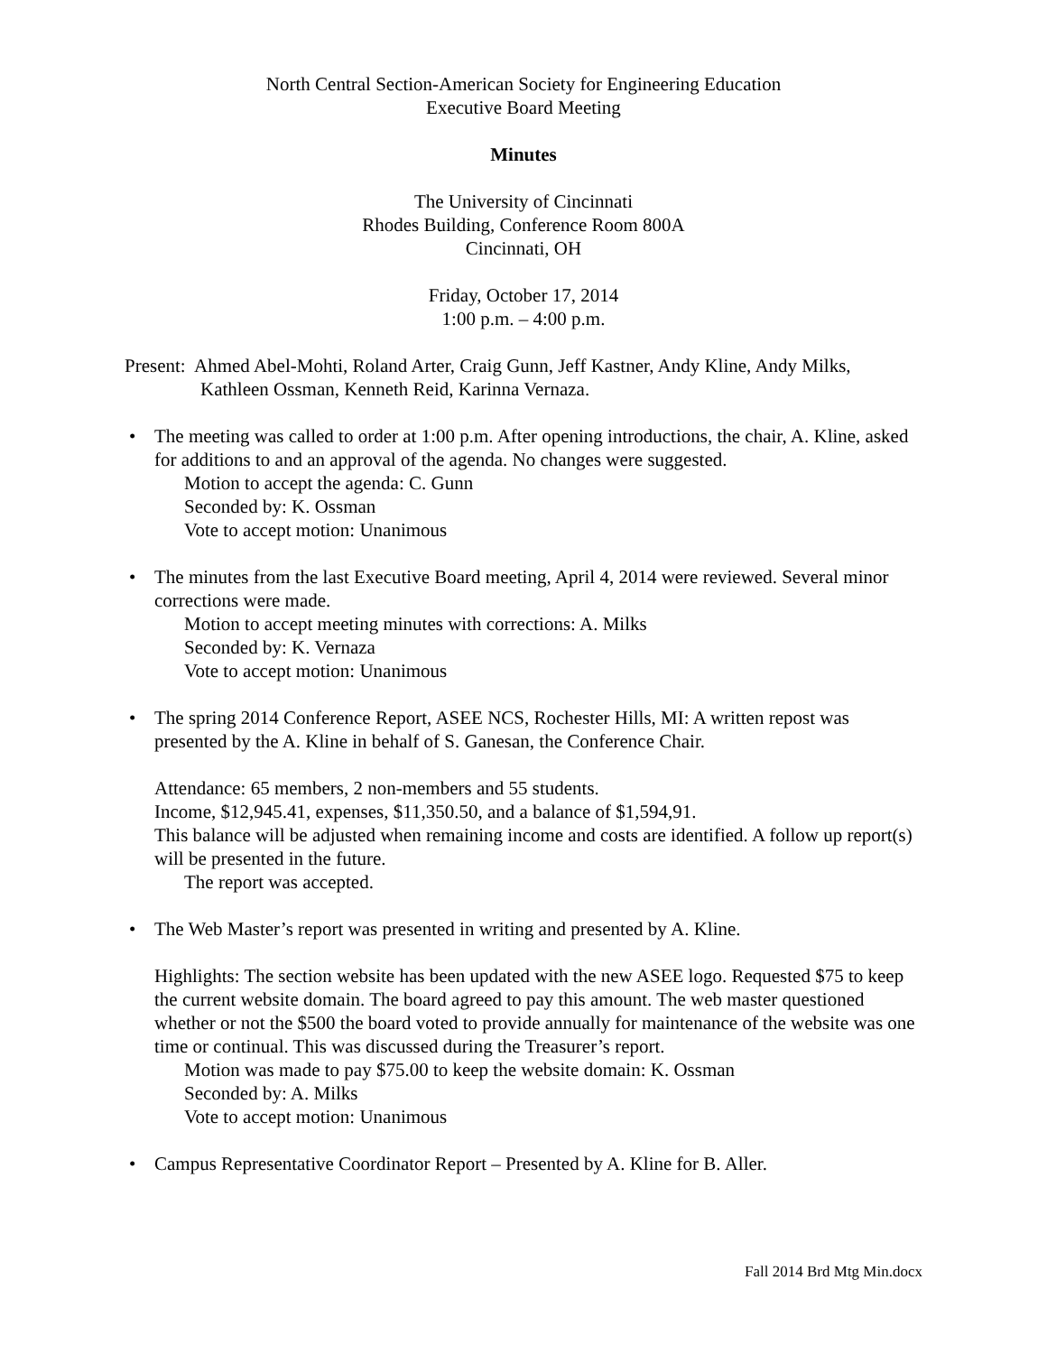North Central Section-American Society for Engineering Education
Executive Board Meeting
Minutes
The University of Cincinnati
Rhodes Building, Conference Room 800A
Cincinnati, OH
Friday, October 17, 2014
1:00 p.m. – 4:00 p.m.
Present: Ahmed Abel-Mohti, Roland Arter, Craig Gunn, Jeff Kastner, Andy Kline, Andy Milks, Kathleen Ossman, Kenneth Reid, Karinna Vernaza.
• The meeting was called to order at 1:00 p.m. After opening introductions, the chair, A. Kline, asked for additions to and an approval of the agenda. No changes were suggested.
Motion to accept the agenda: C. Gunn
Seconded by: K. Ossman
Vote to accept motion: Unanimous
• The minutes from the last Executive Board meeting, April 4, 2014 were reviewed. Several minor corrections were made.
Motion to accept meeting minutes with corrections: A. Milks
Seconded by: K. Vernaza
Vote to accept motion: Unanimous
• The spring 2014 Conference Report, ASEE NCS, Rochester Hills, MI: A written repost was presented by the A. Kline in behalf of S. Ganesan, the Conference Chair.
Attendance: 65 members, 2 non-members and 55 students.
Income, $12,945.41, expenses, $11,350.50, and a balance of $1,594,91.
This balance will be adjusted when remaining income and costs are identified. A follow up report(s) will be presented in the future.
The report was accepted.
• The Web Master’s report was presented in writing and presented by A. Kline.
Highlights: The section website has been updated with the new ASEE logo. Requested $75 to keep the current website domain. The board agreed to pay this amount. The web master questioned whether or not the $500 the board voted to provide annually for maintenance of the website was one time or continual. This was discussed during the Treasurer’s report.
Motion was made to pay $75.00 to keep the website domain: K. Ossman
Seconded by: A. Milks
Vote to accept motion: Unanimous
• Campus Representative Coordinator Report – Presented by A. Kline for B. Aller.
Fall 2014 Brd Mtg Min.docx